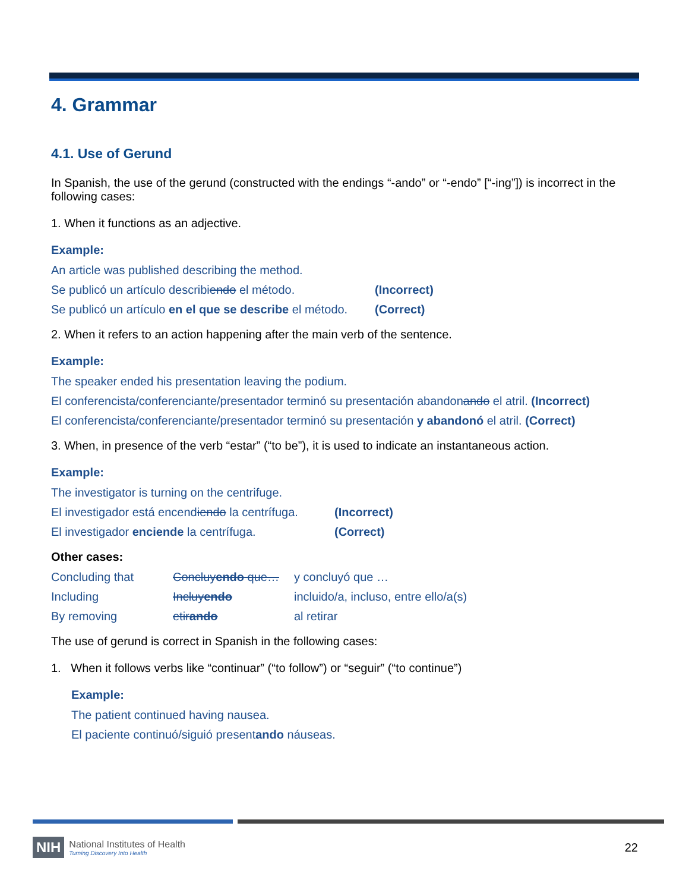4. Grammar
4.1. Use of Gerund
In Spanish, the use of the gerund (constructed with the endings “-ando” or “-endo” [“-ing”]) is incorrect in the following cases:
1. When it functions as an adjective.
Example:
| An article was published describing the method. | |
| Se publicó un artículo describi endo el método. | (Incorrect) |
| Se publicó un artículo en el que se describe el método. | (Correct) |
2. When it refers to an action happening after the main verb of the sentence.
Example:
| The speaker ended his presentation leaving the podium. |
| El conferencista/conferenciante/presentador terminó su presentación abandon ando el atril. (Incorrect) |
| El conferencista/conferenciante/presentador terminó su presentación y abandonó el atril. (Correct) |
3. When, in presence of the verb “estar” (“to be”), it is used to indicate an instantaneous action.
Example:
| The investigator is turning on the centrifuge. | |
| El investigador está encend iendo la centrífuga. | (Incorrect) |
| El investigador enciende la centrífuga. | (Correct) |
Other cases:
| Concluding that | Concluy endo que… | y concluyó que … |
| Including | Incluy endo | incluido/a, incluso, entre ello/a(s) |
| By removing | etir ando | al retirar |
The use of gerund is correct in Spanish in the following cases:
1. When it follows verbs like “continuar” (“to follow”) or “seguir” (“to continue”)
Example:
| The patient continued having nausea. |
| El paciente continuó/siguió present ando náuseas. |
NIH
National Institutes of Health
Turning Discovery Into Health
22